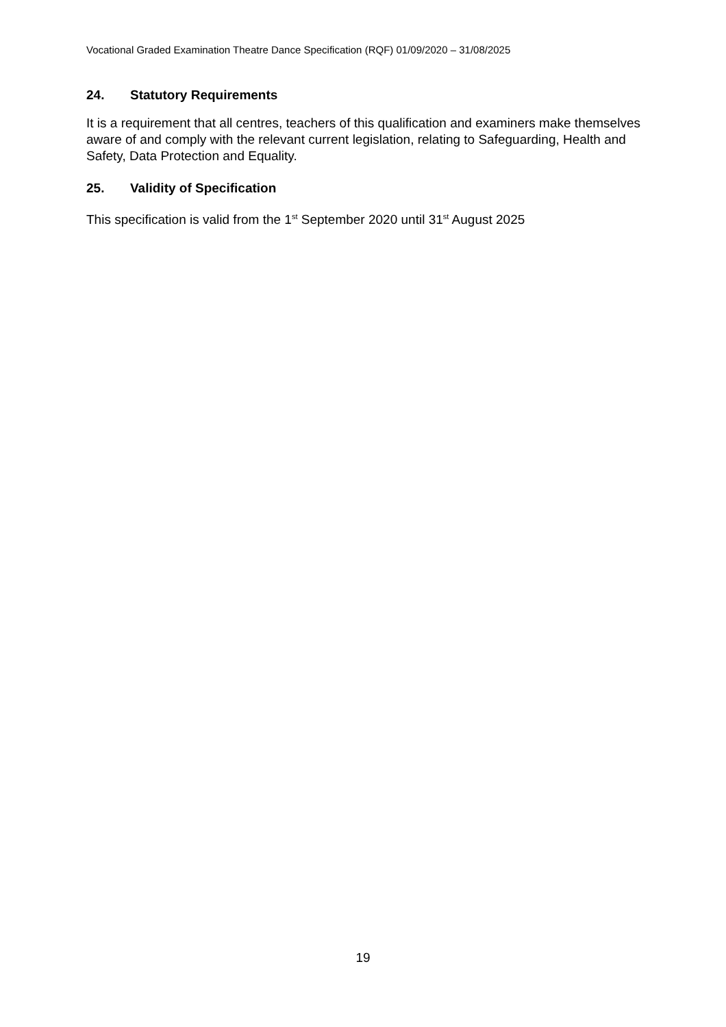Vocational Graded Examination Theatre Dance Specification (RQF) 01/09/2020 – 31/08/2025
24. Statutory Requirements
It is a requirement that all centres, teachers of this qualification and examiners make themselves aware of and comply with the relevant current legislation, relating to Safeguarding, Health and Safety, Data Protection and Equality.
25. Validity of Specification
This specification is valid from the 1<sup>st</sup> September 2020 until 31<sup>st</sup> August 2025
19